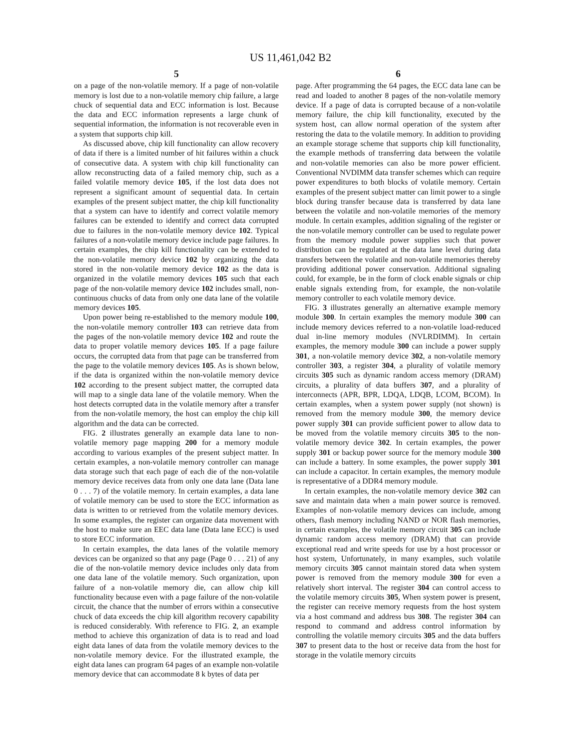US 11,461,042 B2
5
on a page of the non-volatile memory. If a page of non-volatile memory is lost due to a non-volatile memory chip failure, a large chuck of sequential data and ECC information is lost. Because the data and ECC information represents a large chunk of sequential information, the information is not recoverable even in a system that supports chip kill.
As discussed above, chip kill functionality can allow recovery of data if there is a limited number of hit failures within a chuck of consecutive data. A system with chip kill functionality can allow reconstructing data of a failed memory chip, such as a failed volatile memory device 105, if the lost data does not represent a significant amount of sequential data. In certain examples of the present subject matter, the chip kill functionality that a system can have to identify and correct volatile memory failures can be extended to identify and correct data corrupted due to failures in the non-volatile memory device 102. Typical failures of a non-volatile memory device include page failures. In certain examples, the chip kill functionality can be extended to the non-volatile memory device 102 by organizing the data stored in the non-volatile memory device 102 as the data is organized in the volatile memory devices 105 such that each page of the non-volatile memory device 102 includes small, non-continuous chucks of data from only one data lane of the volatile memory devices 105.
Upon power being re-established to the memory module 100, the non-volatile memory controller 103 can retrieve data from the pages of the non-volatile memory device 102 and route the data to proper volatile memory devices 105. If a page failure occurs, the corrupted data from that page can be transferred from the page to the volatile memory devices 105. As is shown below, if the data is organized within the non-volatile memory device 102 according to the present subject matter, the corrupted data will map to a single data lane of the volatile memory. When the host detects corrupted data in the volatile memory after a transfer from the non-volatile memory, the host can employ the chip kill algorithm and the data can be corrected.
FIG. 2 illustrates generally an example data lane to non-volatile memory page mapping 200 for a memory module according to various examples of the present subject matter. In certain examples, a non-volatile memory controller can manage data storage such that each page of each die of the non-volatile memory device receives data from only one data lane (Data lane 0 . . . 7) of the volatile memory. In certain examples, a data lane of volatile memory can be used to store the ECC information as data is written to or retrieved from the volatile memory devices. In some examples, the register can organize data movement with the host to make sure an EEC data lane (Data lane ECC) is used to store ECC information.
In certain examples, the data lanes of the volatile memory devices can be organized so that any page (Page 0 . . . 21) of any die of the non-volatile memory device includes only data from one data lane of the volatile memory. Such organization, upon failure of a non-volatile memory die, can allow chip kill functionality because even with a page failure of the non-volatile circuit, the chance that the number of errors within a consecutive chuck of data exceeds the chip kill algorithm recovery capability is reduced considerably. With reference to FIG. 2, an example method to achieve this organization of data is to read and load eight data lanes of data from the volatile memory devices to the non-volatile memory device. For the illustrated example, the eight data lanes can program 64 pages of an example non-volatile memory device that can accommodate 8 k bytes of data per
6
page. After programming the 64 pages, the ECC data lane can be read and loaded to another 8 pages of the non-volatile memory device. If a page of data is corrupted because of a non-volatile memory failure, the chip kill functionality, executed by the system host, can allow normal operation of the system after restoring the data to the volatile memory. In addition to providing an example storage scheme that supports chip kill functionality, the example methods of transferring data between the volatile and non-volatile memories can also be more power efficient. Conventional NVDIMM data transfer schemes which can require power expenditures to both blocks of volatile memory. Certain examples of the present subject matter can limit power to a single block during transfer because data is transferred by data lane between the volatile and non-volatile memories of the memory module. In certain examples, addition signaling of the register or the non-volatile memory controller can be used to regulate power from the memory module power supplies such that power distribution can be regulated at the data lane level during data transfers between the volatile and non-volatile memories thereby providing additional power conservation. Additional signaling could, for example, be in the form of clock enable signals or chip enable signals extending from, for example, the non-volatile memory controller to each volatile memory device.
FIG. 3 illustrates generally an alternative example memory module 300. In certain examples the memory module 300 can include memory devices referred to a non-volatile load-reduced dual in-line memory modules (NVLRDIMM). In certain examples, the memory module 300 can include a power supply 301, a non-volatile memory device 302, a non-volatile memory controller 303, a register 304, a plurality of volatile memory circuits 305 such as dynamic random access memory (DRAM) circuits, a plurality of data buffers 307, and a plurality of interconnects (APR, BPR, LDQA, LDQB, LCOM, BCOM). In certain examples, when a system power supply (not shown) is removed from the memory module 300, the memory device power supply 301 can provide sufficient power to allow data to be moved from the volatile memory circuits 305 to the non-volatile memory device 302. In certain examples, the power supply 301 or backup power source for the memory module 300 can include a battery. In some examples, the power supply 301 can include a capacitor. In certain examples, the memory module is representative of a DDR4 memory module.
In certain examples, the non-volatile memory device 302 can save and maintain data when a main power source is removed. Examples of non-volatile memory devices can include, among others, flash memory including NAND or NOR flash memories, in certain examples, the volatile memory circuit 305 can include dynamic random access memory (DRAM) that can provide exceptional read and write speeds for use by a host processor or host system, Unfortunately, in many examples, such volatile memory circuits 305 cannot maintain stored data when system power is removed from the memory module 300 for even a relatively short interval. The register 304 can control access to the volatile memory circuits 305, When system power is present, the register can receive memory requests from the host system via a host command and address bus 308. The register 304 can respond to command and address control information by controlling the volatile memory circuits 305 and the data buffers 307 to present data to the host or receive data from the host for storage in the volatile memory circuits